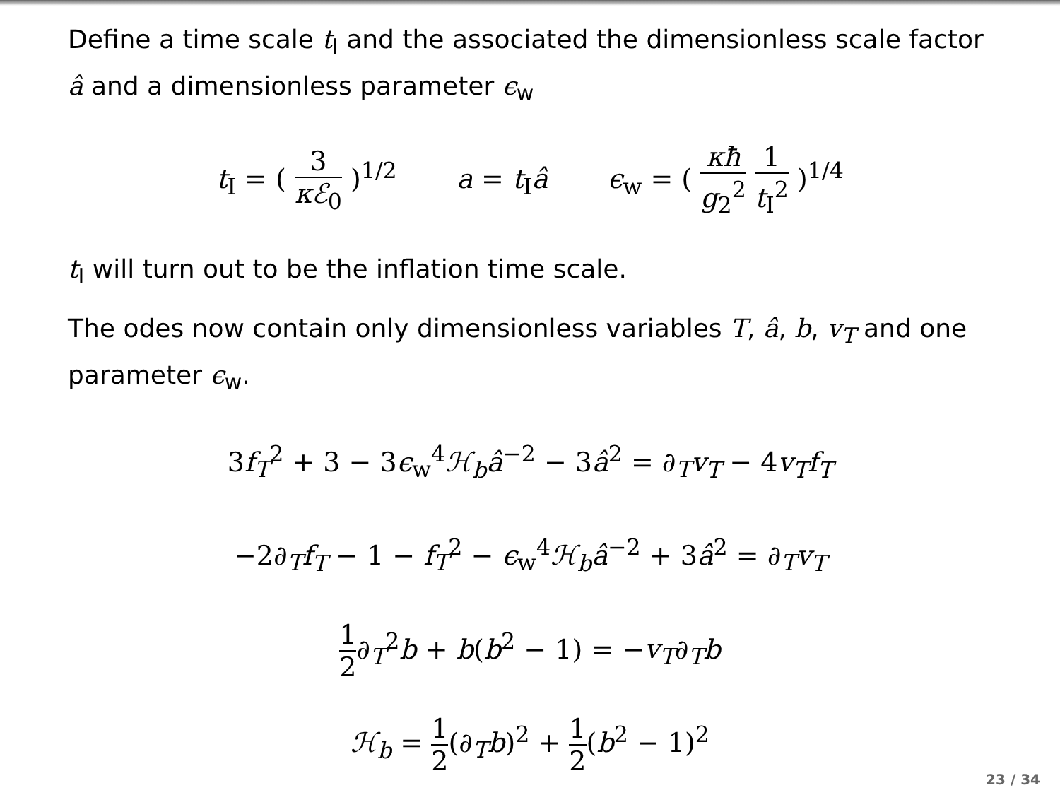Define a time scale t<sub>I</sub> and the associated the dimensionless scale factor â and a dimensionless parameter ϵ<sub>w</sub>
t<sub>I</sub> = ( 3 κℰ<sub>0</sub> )<sup>1/2</sup> a = t<sub>I</sub>â ϵ<sub>w</sub> = ( κħ g<sub>2</sub><sup>2</sup> 1 t<sub>I</sub><sup>2</sup> )<sup>1/4</sup>
t<sub>I</sub> will turn out to be the inflation time scale.
The odes now contain only dimensionless variables T, â, b, v<sub>T</sub> and one parameter ϵ<sub>w</sub>.
3f<sub>T</sub><sup>2</sup> + 3 − 3ϵ<sub>w</sub><sup>4</sup>ℋ<sub>b</sub>â<sup>−2</sup> − 3â<sup>2</sup> = ∂<sub>T</sub>v<sub>T</sub> − 4v<sub>T</sub>f<sub>T</sub>
−2∂<sub>T</sub>f<sub>T</sub> − 1 − f<sub>T</sub><sup>2</sup> − ϵ<sub>w</sub><sup>4</sup>ℋ<sub>b</sub>â<sup>−2</sup> + 3â<sup>2</sup> = ∂<sub>T</sub>v<sub>T</sub>
1 2∂<sub>T</sub><sup>2</sup>b + b(b<sup>2</sup> − 1) = −v<sub>T</sub>∂<sub>T</sub>b
ℋ<sub>b</sub> = 1 2(∂<sub>T</sub>b)<sup>2</sup> + 1 2(b<sup>2</sup> − 1)<sup>2</sup>
23 / 34